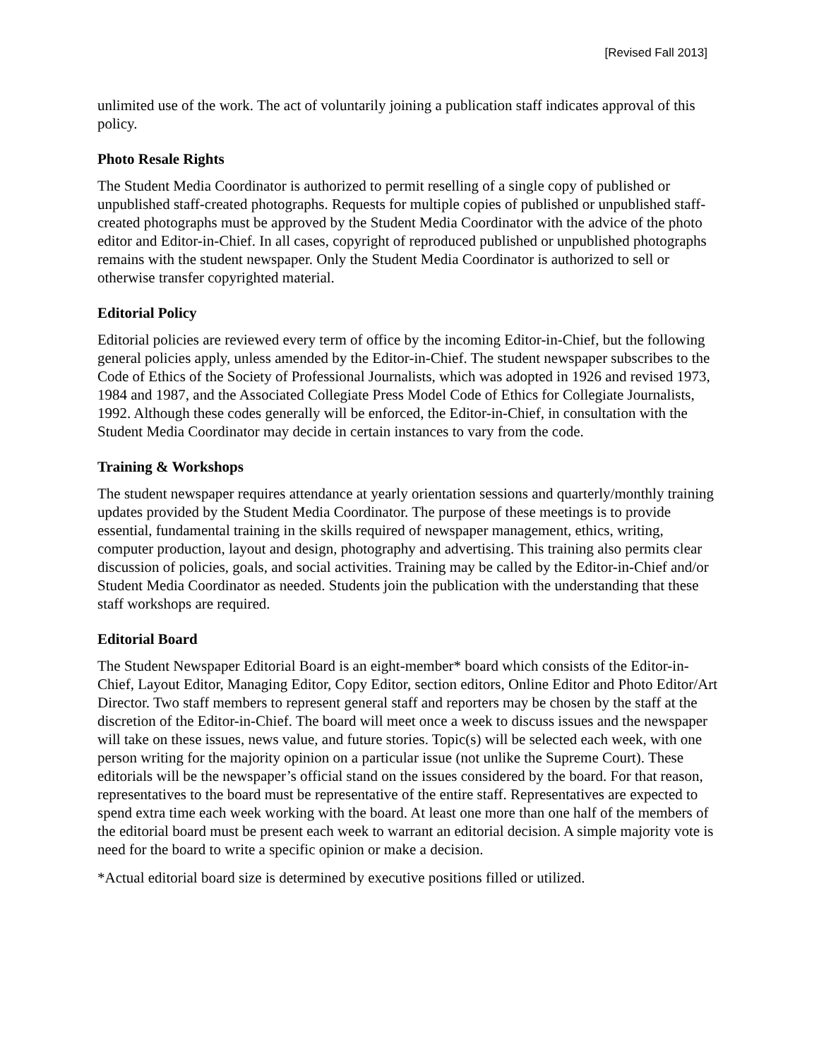[Revised Fall 2013]
unlimited use of the work. The act of voluntarily joining a publication staff indicates approval of this policy.
Photo Resale Rights
The Student Media Coordinator is authorized to permit reselling of a single copy of published or unpublished staff-created photographs. Requests for multiple copies of published or unpublished staff-created photographs must be approved by the Student Media Coordinator with the advice of the photo editor and Editor-in-Chief. In all cases, copyright of reproduced published or unpublished photographs remains with the student newspaper. Only the Student Media Coordinator is authorized to sell or otherwise transfer copyrighted material.
Editorial Policy
Editorial policies are reviewed every term of office by the incoming Editor-in-Chief, but the following general policies apply, unless amended by the Editor-in-Chief. The student newspaper subscribes to the Code of Ethics of the Society of Professional Journalists, which was adopted in 1926 and revised 1973, 1984 and 1987, and the Associated Collegiate Press Model Code of Ethics for Collegiate Journalists, 1992. Although these codes generally will be enforced, the Editor-in-Chief, in consultation with the Student Media Coordinator may decide in certain instances to vary from the code.
Training & Workshops
The student newspaper requires attendance at yearly orientation sessions and quarterly/monthly training updates provided by the Student Media Coordinator. The purpose of these meetings is to provide essential, fundamental training in the skills required of newspaper management, ethics, writing, computer production, layout and design, photography and advertising. This training also permits clear discussion of policies, goals, and social activities. Training may be called by the Editor-in-Chief and/or Student Media Coordinator as needed. Students join the publication with the understanding that these staff workshops are required.
Editorial Board
The Student Newspaper Editorial Board is an eight-member* board which consists of the Editor-in-Chief, Layout Editor, Managing Editor, Copy Editor, section editors, Online Editor and Photo Editor/Art Director. Two staff members to represent general staff and reporters may be chosen by the staff at the discretion of the Editor-in-Chief. The board will meet once a week to discuss issues and the newspaper will take on these issues, news value, and future stories. Topic(s) will be selected each week, with one person writing for the majority opinion on a particular issue (not unlike the Supreme Court). These editorials will be the newspaper’s official stand on the issues considered by the board. For that reason, representatives to the board must be representative of the entire staff. Representatives are expected to spend extra time each week working with the board. At least one more than one half of the members of the editorial board must be present each week to warrant an editorial decision. A simple majority vote is need for the board to write a specific opinion or make a decision.
*Actual editorial board size is determined by executive positions filled or utilized.